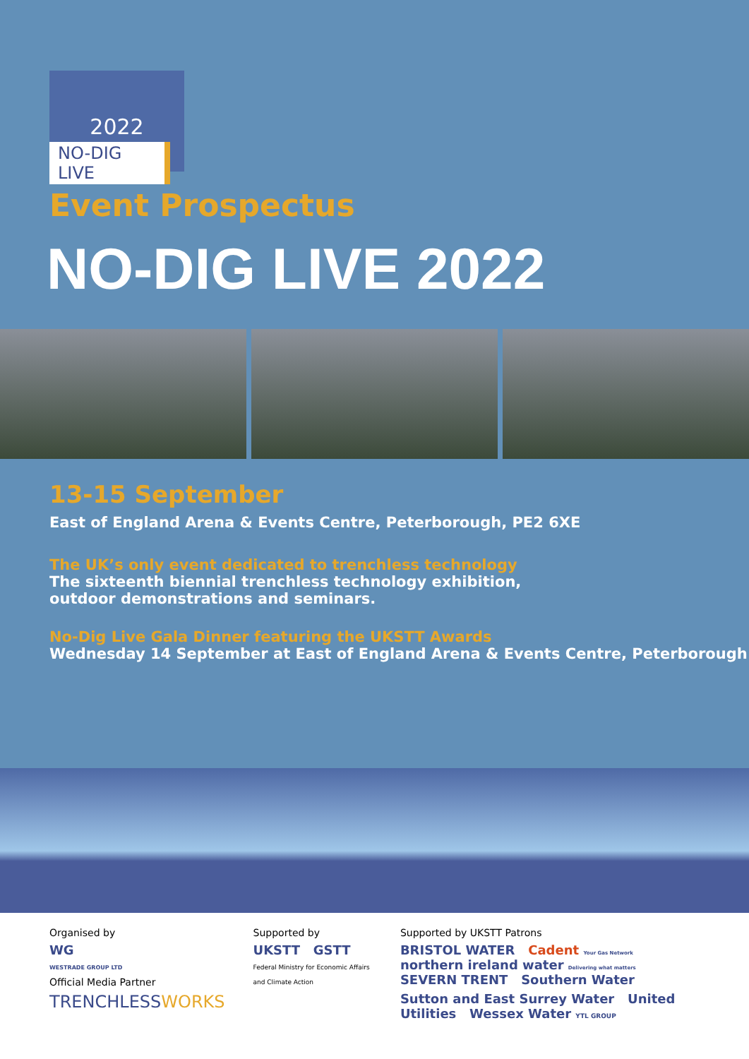2022
NO-DIG LIVE
Event Prospectus
NO-DIG LIVE 2022
13-15 September
East of England Arena & Events Centre, Peterborough, PE2 6XE
The UK’s only event dedicated to trenchless technology
The sixteenth biennial trenchless technology exhibition,
outdoor demonstrations and seminars.
No-Dig Live Gala Dinner featuring the UKSTT Awards
Wednesday 14 September at East of England Arena & Events Centre, Peterborough
Organised by
WG
WESTRADE GROUP LTD
Official Media Partner
TRENCHLESSWORKS
Supported by
UKSTT GSTT Federal Ministry for Economic Affairs and Climate Action
Supported by UKSTT Patrons
BRISTOL WATER Cadent Your Gas Network northern ireland water Delivering what matters SEVERN TRENT Southern Water
Sutton and East Surrey Water United Utilities Wessex Water YTL GROUP